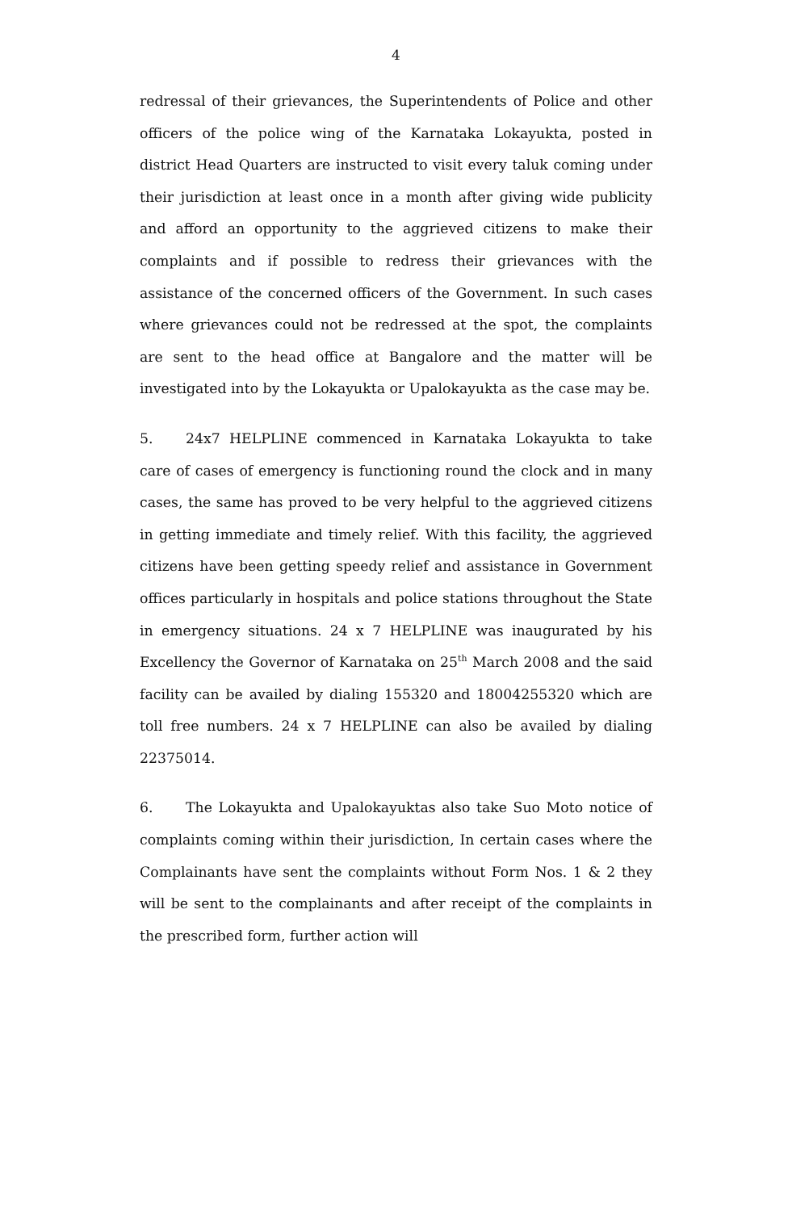4
redressal of their grievances, the Superintendents of Police and other officers of the police wing of the Karnataka Lokayukta, posted in district Head Quarters are instructed to visit every taluk coming under their jurisdiction at least once in a month after giving wide publicity and afford an opportunity to the aggrieved citizens to make their complaints and if possible to redress their grievances with the assistance of the concerned officers of the Government. In such cases where grievances could not be redressed at the spot, the complaints are sent to the head office at Bangalore and the matter will be investigated into by the Lokayukta or Upalokayukta as the case may be.
5. 24x7 HELPLINE commenced in Karnataka Lokayukta to take care of cases of emergency is functioning round the clock and in many cases, the same has proved to be very helpful to the aggrieved citizens in getting immediate and timely relief. With this facility, the aggrieved citizens have been getting speedy relief and assistance in Government offices particularly in hospitals and police stations throughout the State in emergency situations. 24 x 7 HELPLINE was inaugurated by his Excellency the Governor of Karnataka on 25<sup>th</sup> March 2008 and the said facility can be availed by dialing 155320 and 18004255320 which are toll free numbers. 24 x 7 HELPLINE can also be availed by dialing 22375014.
6. The Lokayukta and Upalokayuktas also take Suo Moto notice of complaints coming within their jurisdiction, In certain cases where the Complainants have sent the complaints without Form Nos. 1 & 2 they will be sent to the complainants and after receipt of the complaints in the prescribed form, further action will